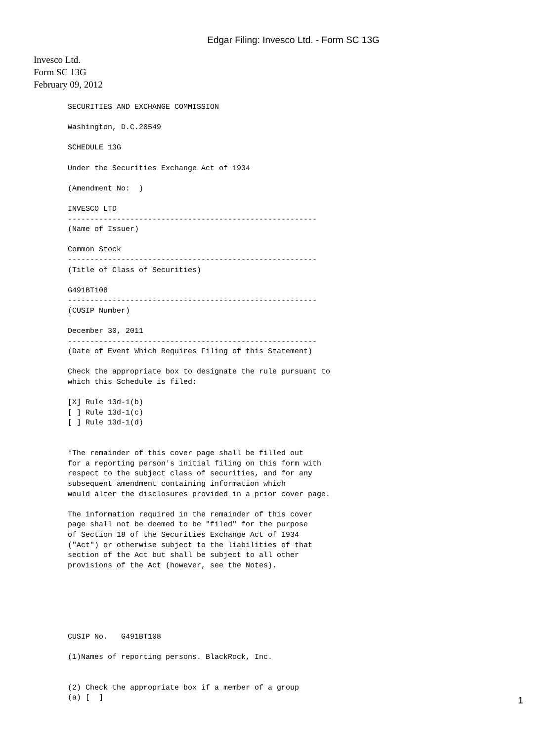Edgar Filing: Invesco Ltd. - Form SC 13G
Invesco Ltd.
Form SC 13G
February 09, 2012
SECURITIES AND EXCHANGE COMMISSION

Washington, D.C.20549

SCHEDULE 13G

Under the Securities Exchange Act of 1934

(Amendment No:  )

INVESCO LTD
--------------------------------------------------------
(Name of Issuer)

Common Stock
--------------------------------------------------------
(Title of Class of Securities)

G491BT108
--------------------------------------------------------
(CUSIP Number)

December 30, 2011
--------------------------------------------------------
(Date of Event Which Requires Filing of this Statement)

Check the appropriate box to designate the rule pursuant to
which this Schedule is filed:

[X] Rule 13d-1(b)
[ ] Rule 13d-1(c)
[ ] Rule 13d-1(d)


*The remainder of this cover page shall be filled out
for a reporting person's initial filing on this form with
respect to the subject class of securities, and for any
subsequent amendment containing information which
would alter the disclosures provided in a prior cover page.

The information required in the remainder of this cover
page shall not be deemed to be "filed" for the purpose
of Section 18 of the Securities Exchange Act of 1934
("Act") or otherwise subject to the liabilities of that
section of the Act but shall be subject to all other
provisions of the Act (however, see the Notes).






CUSIP No.   G491BT108

(1)Names of reporting persons. BlackRock, Inc.


(2) Check the appropriate box if a member of a group
(a) [  ]
1